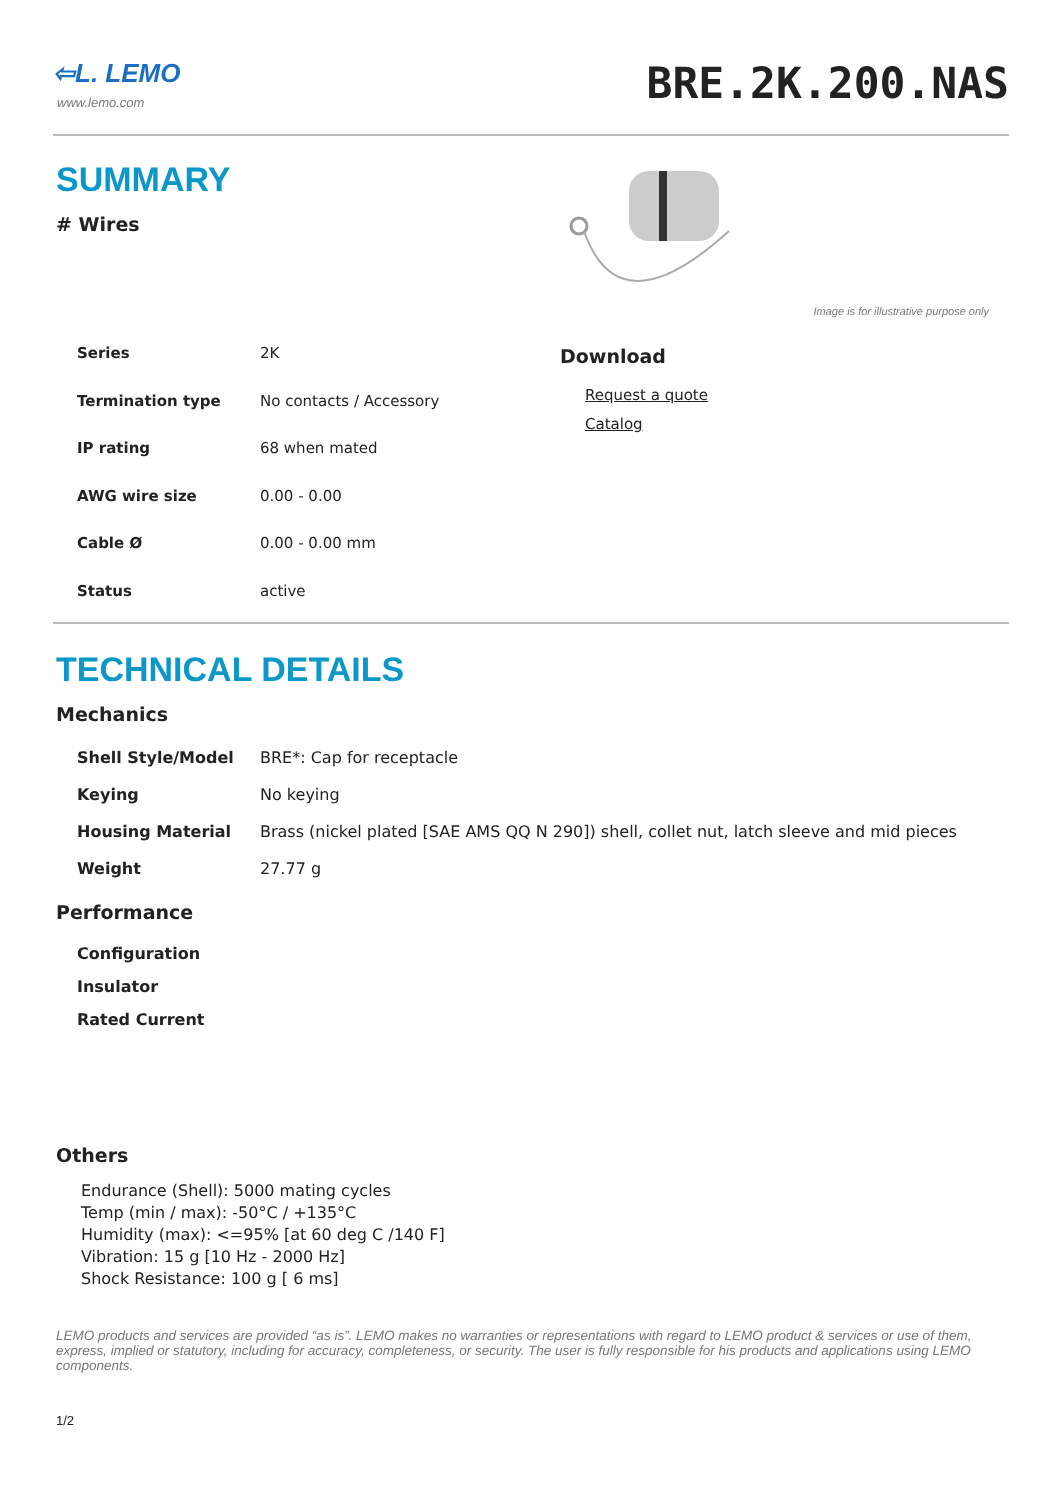⇦L. LEMO
www.lemo.com
BRE.2K.200.NAS
SUMMARY
# Wires
Image is for illustrative purpose only
| Series | 2K |
| Termination type | No contacts / Accessory |
| IP rating | 68 when mated |
| AWG wire size | 0.00 - 0.00 |
| Cable Ø | 0.00 - 0.00 mm |
| Status | active |
Download
Request a quote
Catalog
TECHNICAL DETAILS
Mechanics
| Shell Style/Model | BRE*: Cap for receptacle |
| Keying | No keying |
| Housing Material | Brass (nickel plated [SAE AMS QQ N 290]) shell, collet nut, latch sleeve and mid pieces |
| Weight | 27.77 g |
Performance
| Configuration |
| Insulator |
| Rated Current |
Others
Endurance (Shell): 5000 mating cycles
Temp (min / max): -50°C / +135°C
Humidity (max): <=95% [at 60 deg C /140 F]
Vibration: 15 g [10 Hz - 2000 Hz]
Shock Resistance: 100 g [ 6 ms]
LEMO products and services are provided “as is”. LEMO makes no warranties or representations with regard to LEMO product & services or use of them, express, implied or statutory, including for accuracy, completeness, or security. The user is fully responsible for his products and applications using LEMO components.
1/2